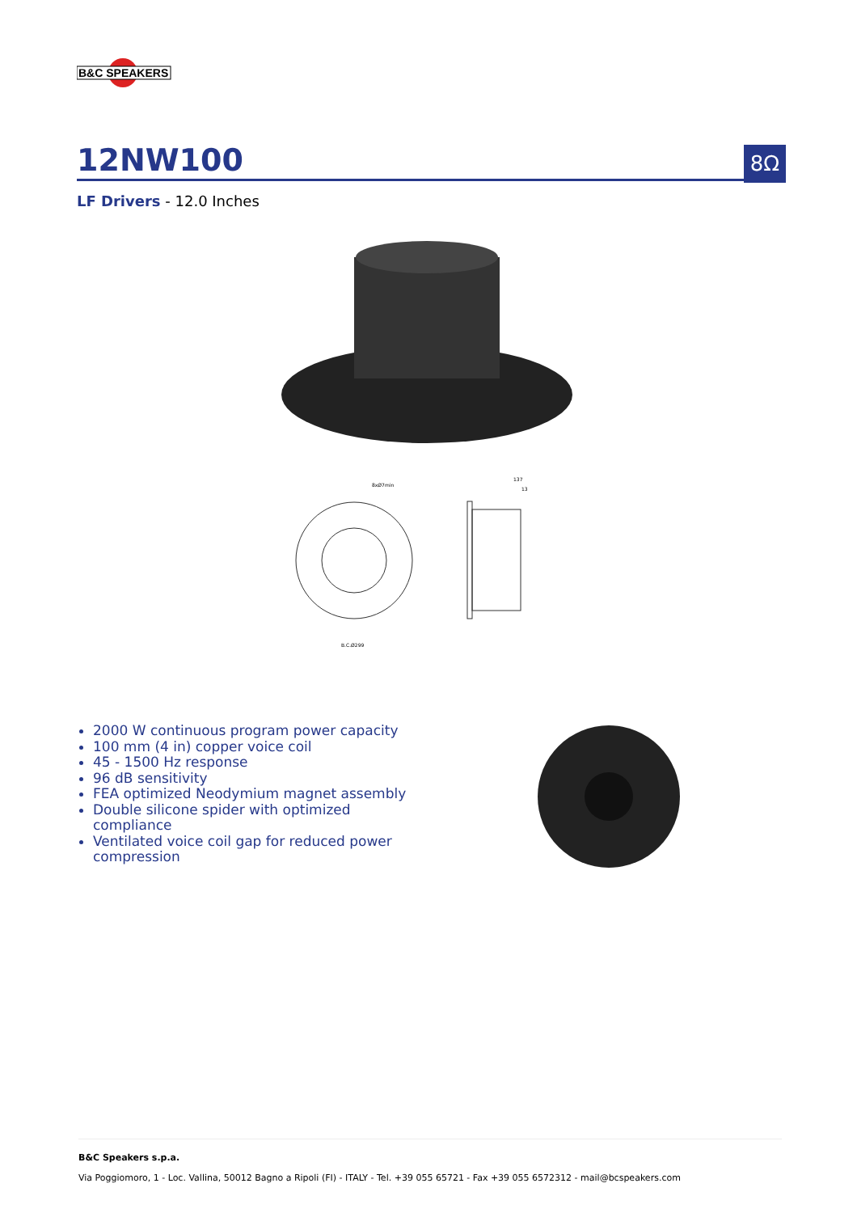B&C SPEAKERS
12NW100 8Ω
LF Drivers - 12.0 Inches
8xØ7min
B.C.Ø299
137
13
2000 W continuous program power capacity
100 mm (4 in) copper voice coil
45 - 1500 Hz response
96 dB sensitivity
FEA optimized Neodymium magnet assembly
Double silicone spider with optimized compliance
Ventilated voice coil gap for reduced power compression
B&C Speakers s.p.a.
Via Poggiomoro, 1 - Loc. Vallina, 50012 Bagno a Ripoli (FI) - ITALY - Tel. +39 055 65721 - Fax +39 055 6572312 - mail@bcspeakers.com